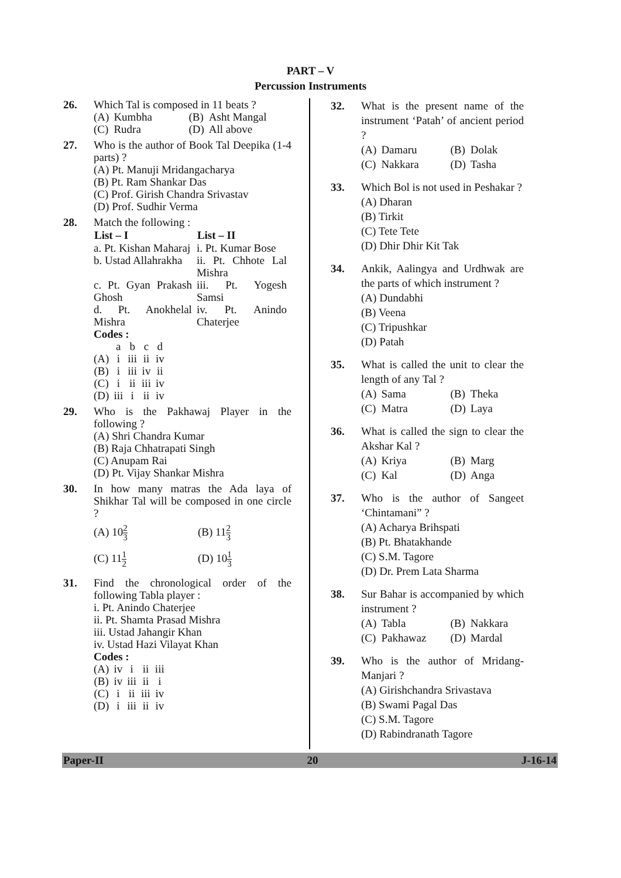PART – V
Percussion Instruments
26. Which Tal is composed in 11 beats ?
| (A) | Kumbha | (B) | Asht Mangal |
| (C) | Rudra | (D) | All above |
27. Who is the author of Book Tal Deepika (1-4 parts) ?
(A) Pt. Manuji Mridangacharya
(B) Pt. Ram Shankar Das
(C) Prof. Girish Chandra Srivastav
(D) Prof. Sudhir Verma
28. Match the following :
| List – I | List – II |
| --- | --- |
| a. Pt. Kishan Maharaj | i. Pt. Kumar Bose |
| b. Ustad Allahrakha | ii. Pt. Chhote Lal Mishra |
| c. Pt. Gyan Prakash Ghosh | iii. Pt. Yogesh Samsi |
| d. Pt. Anokhelal Mishra | iv. Pt. Anindo Chaterjee |
Codes :
| | a | b | c | d |
| (A) | i | iii | ii | iv |
| (B) | i | iii | iv | ii |
| (C) | i | ii | iii | iv |
| (D) | iii | i | ii | iv |
29. Who is the Pakhawaj Player in the following ?
(A) Shri Chandra Kumar
(B) Raja Chhatrapati Singh
(C) Anupam Rai
(D) Pt. Vijay Shankar Mishra
30. In how many matras the Ada laya of Shikhar Tal will be composed in one circle ?
| (A) 10 2 3 | (B) 11 2 3 |
| (C) 11 1 2 | (D) 10 1 3 |
31. Find the chronological order of the following Tabla player :
i. Pt. Anindo Chaterjee
ii. Pt. Shamta Prasad Mishra
iii. Ustad Jahangir Khan
iv. Ustad Hazi Vilayat Khan
Codes :
| (A) | iv | i | ii | iii |
| (B) | iv | iii | ii | i |
| (C) | i | ii | iii | iv |
| (D) | i | iii | ii | iv |
32. What is the present name of the instrument ‘Patah’ of ancient period ?
| (A) | Damaru | (B) | Dolak |
| (C) | Nakkara | (D) | Tasha |
33. Which Bol is not used in Peshakar ?
(A) Dharan
(B) Tirkit
(C) Tete Tete
(D) Dhir Dhir Kit Tak
34. Ankik, Aalingya and Urdhwak are the parts of which instrument ?
(A) Dundabhi
(B) Veena
(C) Tripushkar
(D) Patah
35. What is called the unit to clear the length of any Tal ?
| (A) | Sama | (B) | Theka |
| (C) | Matra | (D) | Laya |
36. What is called the sign to clear the Akshar Kal ?
| (A) | Kriya | (B) | Marg |
| (C) | Kal | (D) | Anga |
37. Who is the author of Sangeet ‘Chintamani” ?
(A) Acharya Brihspati
(B) Pt. Bhatakhande
(C) S.M. Tagore
(D) Dr. Prem Lata Sharma
38. Sur Bahar is accompanied by which instrument ?
| (A) | Tabla | (B) | Nakkara |
| (C) | Pakhawaz | (D) | Mardal |
39. Who is the author of Mridang-Manjari ?
(A) Girishchandra Srivastava
(B) Swami Pagal Das
(C) S.M. Tagore
(D) Rabindranath Tagore
Paper-II 20 J-16-14